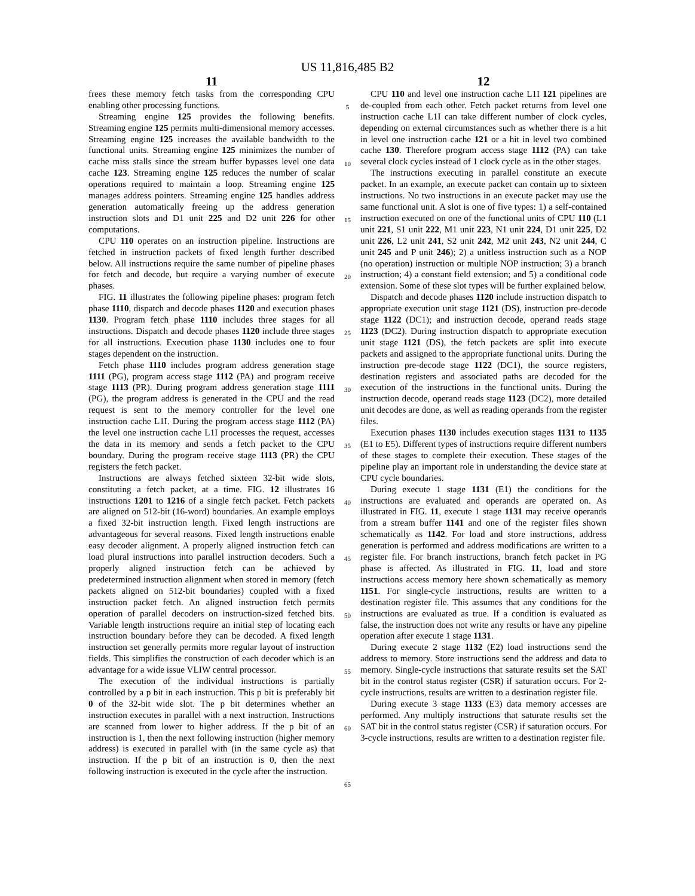US 11,816,485 B2
11
frees these memory fetch tasks from the corresponding CPU enabling other processing functions.
Streaming engine 125 provides the following benefits. Streaming engine 125 permits multi-dimensional memory accesses. Streaming engine 125 increases the available bandwidth to the functional units. Streaming engine 125 minimizes the number of cache miss stalls since the stream buffer bypasses level one data cache 123. Streaming engine 125 reduces the number of scalar operations required to maintain a loop. Streaming engine 125 manages address pointers. Streaming engine 125 handles address generation automatically freeing up the address generation instruction slots and D1 unit 225 and D2 unit 226 for other computations.
CPU 110 operates on an instruction pipeline. Instructions are fetched in instruction packets of fixed length further described below. All instructions require the same number of pipeline phases for fetch and decode, but require a varying number of execute phases.
FIG. 11 illustrates the following pipeline phases: program fetch phase 1110, dispatch and decode phases 1120 and execution phases 1130. Program fetch phase 1110 includes three stages for all instructions. Dispatch and decode phases 1120 include three stages for all instructions. Execution phase 1130 includes one to four stages dependent on the instruction.
Fetch phase 1110 includes program address generation stage 1111 (PG), program access stage 1112 (PA) and program receive stage 1113 (PR). During program address generation stage 1111 (PG), the program address is generated in the CPU and the read request is sent to the memory controller for the level one instruction cache L1I. During the program access stage 1112 (PA) the level one instruction cache L1I processes the request, accesses the data in its memory and sends a fetch packet to the CPU boundary. During the program receive stage 1113 (PR) the CPU registers the fetch packet.
Instructions are always fetched sixteen 32-bit wide slots, constituting a fetch packet, at a time. FIG. 12 illustrates 16 instructions 1201 to 1216 of a single fetch packet. Fetch packets are aligned on 512-bit (16-word) boundaries. An example employs a fixed 32-bit instruction length. Fixed length instructions are advantageous for several reasons. Fixed length instructions enable easy decoder alignment. A properly aligned instruction fetch can load plural instructions into parallel instruction decoders. Such a properly aligned instruction fetch can be achieved by predetermined instruction alignment when stored in memory (fetch packets aligned on 512-bit boundaries) coupled with a fixed instruction packet fetch. An aligned instruction fetch permits operation of parallel decoders on instruction-sized fetched bits. Variable length instructions require an initial step of locating each instruction boundary before they can be decoded. A fixed length instruction set generally permits more regular layout of instruction fields. This simplifies the construction of each decoder which is an advantage for a wide issue VLIW central processor.
The execution of the individual instructions is partially controlled by a p bit in each instruction. This p bit is preferably bit 0 of the 32-bit wide slot. The p bit determines whether an instruction executes in parallel with a next instruction. Instructions are scanned from lower to higher address. If the p bit of an instruction is 1, then the next following instruction (higher memory address) is executed in parallel with (in the same cycle as) that instruction. If the p bit of an instruction is 0, then the next following instruction is executed in the cycle after the instruction.
5
10
15
20
25
30
35
40
45
50
55
60
65
12
CPU 110 and level one instruction cache L1I 121 pipelines are de-coupled from each other. Fetch packet returns from level one instruction cache L1I can take different number of clock cycles, depending on external circumstances such as whether there is a hit in level one instruction cache 121 or a hit in level two combined cache 130. Therefore program access stage 1112 (PA) can take several clock cycles instead of 1 clock cycle as in the other stages.
The instructions executing in parallel constitute an execute packet. In an example, an execute packet can contain up to sixteen instructions. No two instructions in an execute packet may use the same functional unit. A slot is one of five types: 1) a self-contained instruction executed on one of the functional units of CPU 110 (L1 unit 221, S1 unit 222, M1 unit 223, N1 unit 224, D1 unit 225, D2 unit 226, L2 unit 241, S2 unit 242, M2 unit 243, N2 unit 244, C unit 245 and P unit 246); 2) a unitless instruction such as a NOP (no operation) instruction or multiple NOP instruction; 3) a branch instruction; 4) a constant field extension; and 5) a conditional code extension. Some of these slot types will be further explained below.
Dispatch and decode phases 1120 include instruction dispatch to appropriate execution unit stage 1121 (DS), instruction pre-decode stage 1122 (DC1); and instruction decode, operand reads stage 1123 (DC2). During instruction dispatch to appropriate execution unit stage 1121 (DS), the fetch packets are split into execute packets and assigned to the appropriate functional units. During the instruction pre-decode stage 1122 (DC1), the source registers, destination registers and associated paths are decoded for the execution of the instructions in the functional units. During the instruction decode, operand reads stage 1123 (DC2), more detailed unit decodes are done, as well as reading operands from the register files.
Execution phases 1130 includes execution stages 1131 to 1135 (E1 to E5). Different types of instructions require different numbers of these stages to complete their execution. These stages of the pipeline play an important role in understanding the device state at CPU cycle boundaries.
During execute 1 stage 1131 (E1) the conditions for the instructions are evaluated and operands are operated on. As illustrated in FIG. 11, execute 1 stage 1131 may receive operands from a stream buffer 1141 and one of the register files shown schematically as 1142. For load and store instructions, address generation is performed and address modifications are written to a register file. For branch instructions, branch fetch packet in PG phase is affected. As illustrated in FIG. 11, load and store instructions access memory here shown schematically as memory 1151. For single-cycle instructions, results are written to a destination register file. This assumes that any conditions for the instructions are evaluated as true. If a condition is evaluated as false, the instruction does not write any results or have any pipeline operation after execute 1 stage 1131.
During execute 2 stage 1132 (E2) load instructions send the address to memory. Store instructions send the address and data to memory. Single-cycle instructions that saturate results set the SAT bit in the control status register (CSR) if saturation occurs. For 2-cycle instructions, results are written to a destination register file.
During execute 3 stage 1133 (E3) data memory accesses are performed. Any multiply instructions that saturate results set the SAT bit in the control status register (CSR) if saturation occurs. For 3-cycle instructions, results are written to a destination register file.